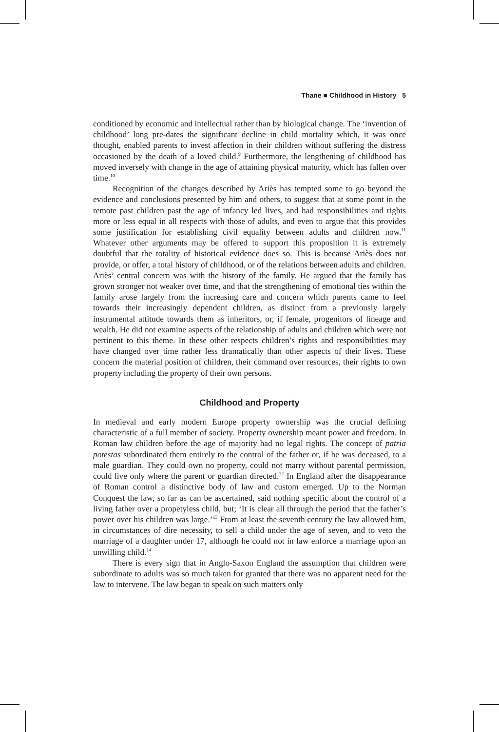Thane ■ Childhood in History 5
conditioned by economic and intellectual rather than by biological change. The ‘invention of childhood’ long pre-dates the significant decline in child mortality which, it was once thought, enabled parents to invest affection in their children without suffering the distress occasioned by the death of a loved child.<sup>9</sup> Furthermore, the lengthening of childhood has moved inversely with change in the age of attaining physical maturity, which has fallen over time.<sup>10</sup>
Recognition of the changes described by Ariès has tempted some to go beyond the evidence and conclusions presented by him and others, to suggest that at some point in the remote past children past the age of infancy led lives, and had responsibilities and rights more or less equal in all respects with those of adults, and even to argue that this provides some justification for establishing civil equality between adults and children now.<sup>11</sup> Whatever other arguments may be offered to support this proposition it is extremely doubtful that the totality of historical evidence does so. This is because Ariès does not provide, or offer, a total history of childhood, or of the relations between adults and children. Ariès’ central concern was with the history of the family. He argued that the family has grown stronger not weaker over time, and that the strengthening of emotional ties within the family arose largely from the increasing care and concern which parents came to feel towards their increasingly dependent children, as distinct from a previously largely instrumental attitude towards them as inheritors, or, if female, progenitors of lineage and wealth. He did not examine aspects of the relationship of adults and children which were not pertinent to this theme. In these other respects children’s rights and responsibilities may have changed over time rather less dramatically than other aspects of their lives. These concern the material position of children, their command over resources, their rights to own property including the property of their own persons.
Childhood and Property
In medieval and early modern Europe property ownership was the crucial defining characteristic of a full member of society. Property ownership meant power and freedom. In Roman law children before the age of majority had no legal rights. The concept of patria potestas subordinated them entirely to the control of the father or, if he was deceased, to a male guardian. They could own no property, could not marry without parental permission, could live only where the parent or guardian directed.<sup>12</sup> In England after the disappearance of Roman control a distinctive body of law and custom emerged. Up to the Norman Conquest the law, so far as can be ascertained, said nothing specific about the control of a living father over a propetyless child, but; ‘It is clear all through the period that the father’s power over his children was large.’<sup>13</sup> From at least the seventh century the law allowed him, in circumstances of dire necessity, to sell a child under the age of seven, and to veto the marriage of a daughter under 17, although he could not in law enforce a marriage upon an unwilling child.<sup>14</sup>
There is every sign that in Anglo-Saxon England the assumption that children were subordinate to adults was so much taken for granted that there was no apparent need for the law to intervene. The law began to speak on such matters only